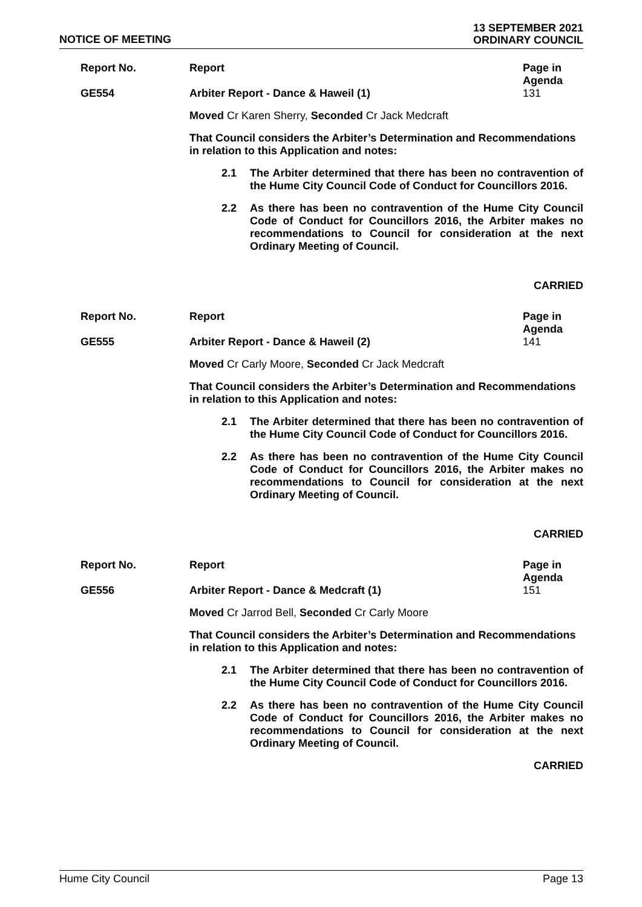NOTICE OF MEETING
13 SEPTEMBER 2021
ORDINARY COUNCIL
Report No. Report Page in Agenda
GE554 Arbiter Report - Dance & Haweil (1)
131
Moved Cr Karen Sherry, Seconded Cr Jack Medcraft
That Council considers the Arbiter’s Determination and Recommendations in relation to this Application and notes:
2.1 The Arbiter determined that there has been no contravention of the Hume City Council Code of Conduct for Councillors 2016.
2.2 As there has been no contravention of the Hume City Council Code of Conduct for Councillors 2016, the Arbiter makes no recommendations to Council for consideration at the next Ordinary Meeting of Council.
CARRIED
Report No. Report Page in Agenda
GE555 Arbiter Report - Dance & Haweil (2)
141
Moved Cr Carly Moore, Seconded Cr Jack Medcraft
That Council considers the Arbiter’s Determination and Recommendations in relation to this Application and notes:
2.1 The Arbiter determined that there has been no contravention of the Hume City Council Code of Conduct for Councillors 2016.
2.2 As there has been no contravention of the Hume City Council Code of Conduct for Councillors 2016, the Arbiter makes no recommendations to Council for consideration at the next Ordinary Meeting of Council.
CARRIED
Report No. Report Page in Agenda
GE556 Arbiter Report - Dance & Medcraft (1)
151
Moved Cr Jarrod Bell, Seconded Cr Carly Moore
That Council considers the Arbiter’s Determination and Recommendations in relation to this Application and notes:
2.1 The Arbiter determined that there has been no contravention of the Hume City Council Code of Conduct for Councillors 2016.
2.2 As there has been no contravention of the Hume City Council Code of Conduct for Councillors 2016, the Arbiter makes no recommendations to Council for consideration at the next Ordinary Meeting of Council.
CARRIED
Hume City Council Page 13